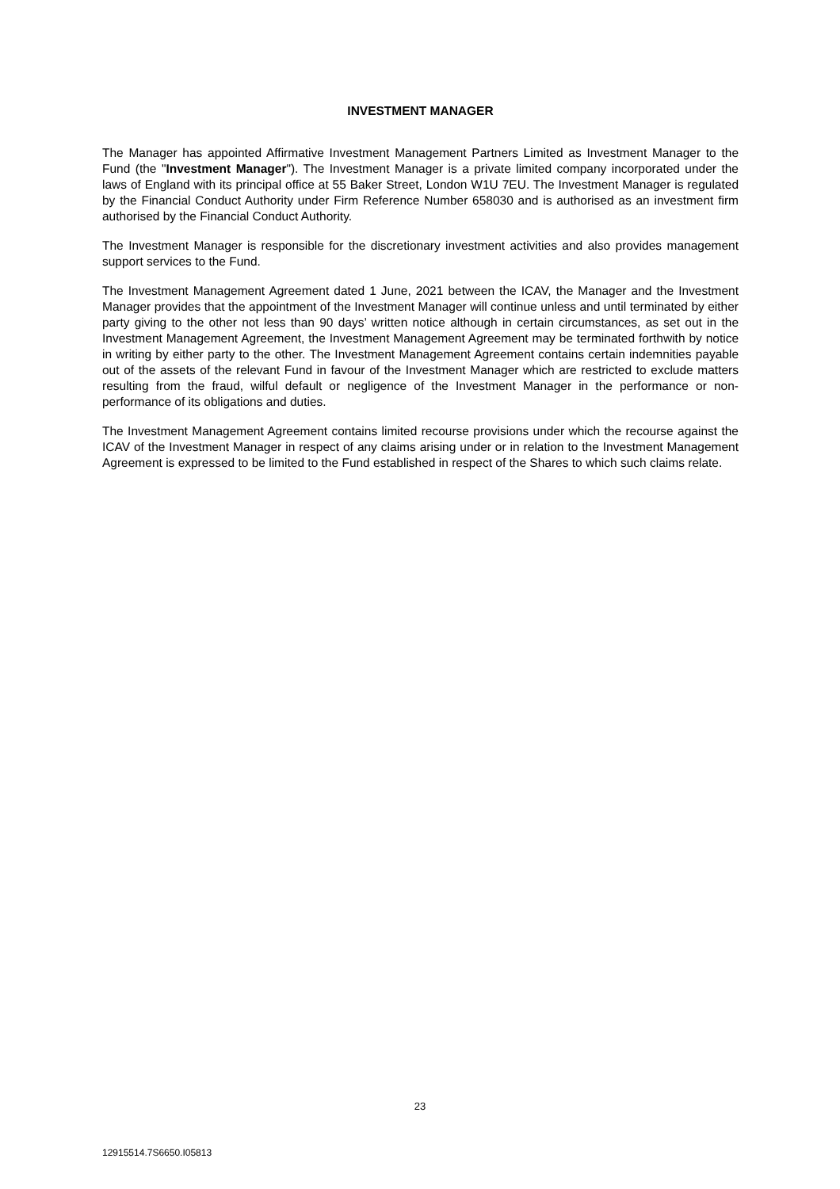INVESTMENT MANAGER
The Manager has appointed Affirmative Investment Management Partners Limited as Investment Manager to the Fund (the "Investment Manager"). The Investment Manager is a private limited company incorporated under the laws of England with its principal office at 55 Baker Street, London W1U 7EU. The Investment Manager is regulated by the Financial Conduct Authority under Firm Reference Number 658030 and is authorised as an investment firm authorised by the Financial Conduct Authority.
The Investment Manager is responsible for the discretionary investment activities and also provides management support services to the Fund.
The Investment Management Agreement dated 1 June, 2021 between the ICAV, the Manager and the Investment Manager provides that the appointment of the Investment Manager will continue unless and until terminated by either party giving to the other not less than 90 days’ written notice although in certain circumstances, as set out in the Investment Management Agreement, the Investment Management Agreement may be terminated forthwith by notice in writing by either party to the other. The Investment Management Agreement contains certain indemnities payable out of the assets of the relevant Fund in favour of the Investment Manager which are restricted to exclude matters resulting from the fraud, wilful default or negligence of the Investment Manager in the performance or non-performance of its obligations and duties.
The Investment Management Agreement contains limited recourse provisions under which the recourse against the ICAV of the Investment Manager in respect of any claims arising under or in relation to the Investment Management Agreement is expressed to be limited to the Fund established in respect of the Shares to which such claims relate.
23
12915514.7S6650.I05813